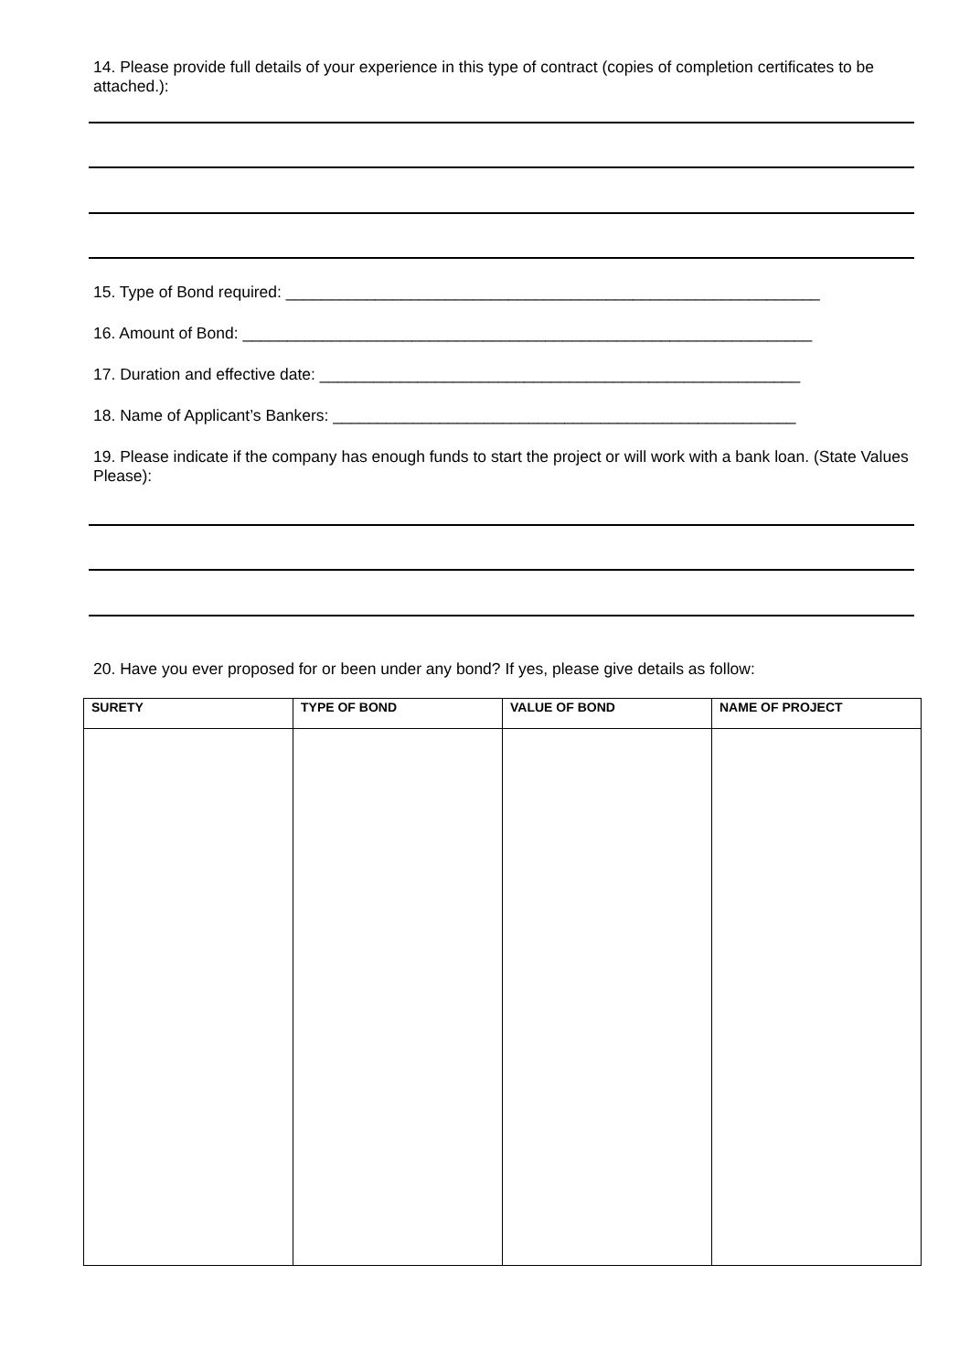14. Please provide full details of your experience in this type of contract (copies of completion certificates to be attached.):
15. Type of Bond required: ____________________________________________________________
16. Amount of Bond: ________________________________________________________________
17. Duration and effective date: ______________________________________________________
18. Name of Applicant’s Bankers: ____________________________________________________
19. Please indicate if the company has enough funds to start the project or will work with a bank loan. (State Values Please):
20. Have you ever proposed for or been under any bond? If yes, please give details as follow:
| SURETY | TYPE OF BOND | VALUE OF BOND | NAME OF PROJECT |
| --- | --- | --- | --- |